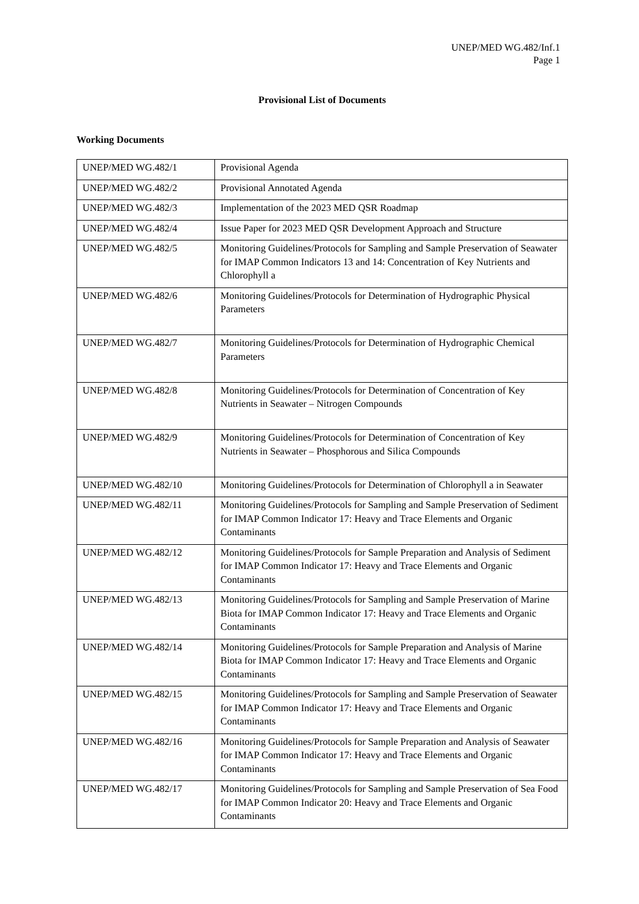UNEP/MED WG.482/Inf.1
Page 1
Provisional List of Documents
Working Documents
| UNEP/MED WG.482/1 | Provisional Agenda |
| UNEP/MED WG.482/2 | Provisional Annotated Agenda |
| UNEP/MED WG.482/3 | Implementation of the 2023 MED QSR Roadmap |
| UNEP/MED WG.482/4 | Issue Paper for 2023 MED QSR Development Approach and Structure |
| UNEP/MED WG.482/5 | Monitoring Guidelines/Protocols for Sampling and Sample Preservation of Seawater for IMAP Common Indicators 13 and 14: Concentration of Key Nutrients and Chlorophyll a |
| UNEP/MED WG.482/6 | Monitoring Guidelines/Protocols for Determination of Hydrographic Physical Parameters |
| UNEP/MED WG.482/7 | Monitoring Guidelines/Protocols for Determination of Hydrographic Chemical Parameters |
| UNEP/MED WG.482/8 | Monitoring Guidelines/Protocols for Determination of Concentration of Key Nutrients in Seawater – Nitrogen Compounds |
| UNEP/MED WG.482/9 | Monitoring Guidelines/Protocols for Determination of Concentration of Key Nutrients in Seawater – Phosphorous and Silica Compounds |
| UNEP/MED WG.482/10 | Monitoring Guidelines/Protocols for Determination of Chlorophyll a in Seawater |
| UNEP/MED WG.482/11 | Monitoring Guidelines/Protocols for Sampling and Sample Preservation of Sediment for IMAP Common Indicator 17: Heavy and Trace Elements and Organic Contaminants |
| UNEP/MED WG.482/12 | Monitoring Guidelines/Protocols for Sample Preparation and Analysis of Sediment for IMAP Common Indicator 17: Heavy and Trace Elements and Organic Contaminants |
| UNEP/MED WG.482/13 | Monitoring Guidelines/Protocols for Sampling and Sample Preservation of Marine Biota for IMAP Common Indicator 17: Heavy and Trace Elements and Organic Contaminants |
| UNEP/MED WG.482/14 | Monitoring Guidelines/Protocols for Sample Preparation and Analysis of Marine Biota for IMAP Common Indicator 17: Heavy and Trace Elements and Organic Contaminants |
| UNEP/MED WG.482/15 | Monitoring Guidelines/Protocols for Sampling and Sample Preservation of Seawater for IMAP Common Indicator 17: Heavy and Trace Elements and Organic Contaminants |
| UNEP/MED WG.482/16 | Monitoring Guidelines/Protocols for Sample Preparation and Analysis of Seawater for IMAP Common Indicator 17: Heavy and Trace Elements and Organic Contaminants |
| UNEP/MED WG.482/17 | Monitoring Guidelines/Protocols for Sampling and Sample Preservation of Sea Food for IMAP Common Indicator 20: Heavy and Trace Elements and Organic Contaminants |